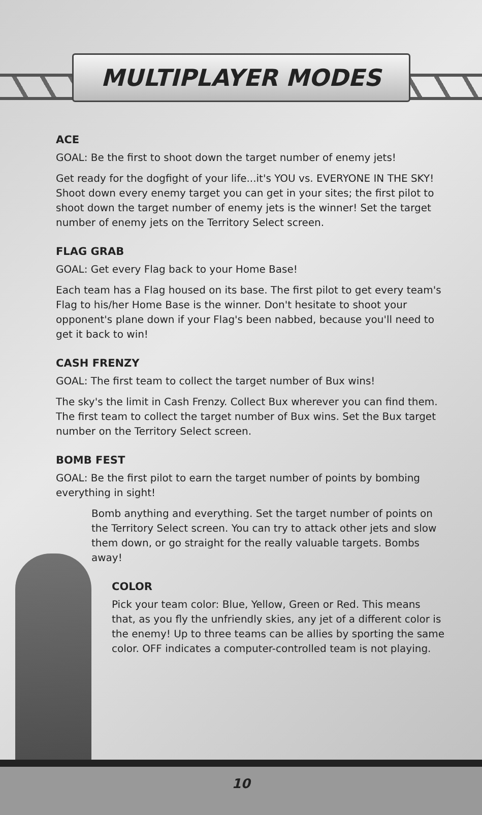MULTIPLAYER MODES
ACE
GOAL: Be the first to shoot down the target number of enemy jets!
Get ready for the dogfight of your life...it's YOU vs. EVERYONE IN THE SKY! Shoot down every enemy target you can get in your sites; the first pilot to shoot down the target number of enemy jets is the winner! Set the target number of enemy jets on the Territory Select screen.
FLAG GRAB
GOAL: Get every Flag back to your Home Base!
Each team has a Flag housed on its base. The first pilot to get every team's Flag to his/her Home Base is the winner. Don't hesitate to shoot your opponent's plane down if your Flag's been nabbed, because you'll need to get it back to win!
CASH FRENZY
GOAL: The first team to collect the target number of Bux wins!
The sky's the limit in Cash Frenzy. Collect Bux wherever you can find them. The first team to collect the target number of Bux wins. Set the Bux target number on the Territory Select screen.
BOMB FEST
GOAL: Be the first pilot to earn the target number of points by bombing everything in sight!
Bomb anything and everything. Set the target number of points on the Territory Select screen. You can try to attack other jets and slow them down, or go straight for the really valuable targets. Bombs away!
COLOR
Pick your team color: Blue, Yellow, Green or Red. This means that, as you fly the unfriendly skies, any jet of a different color is the enemy! Up to three teams can be allies by sporting the same color. OFF indicates a computer-controlled team is not playing.
10